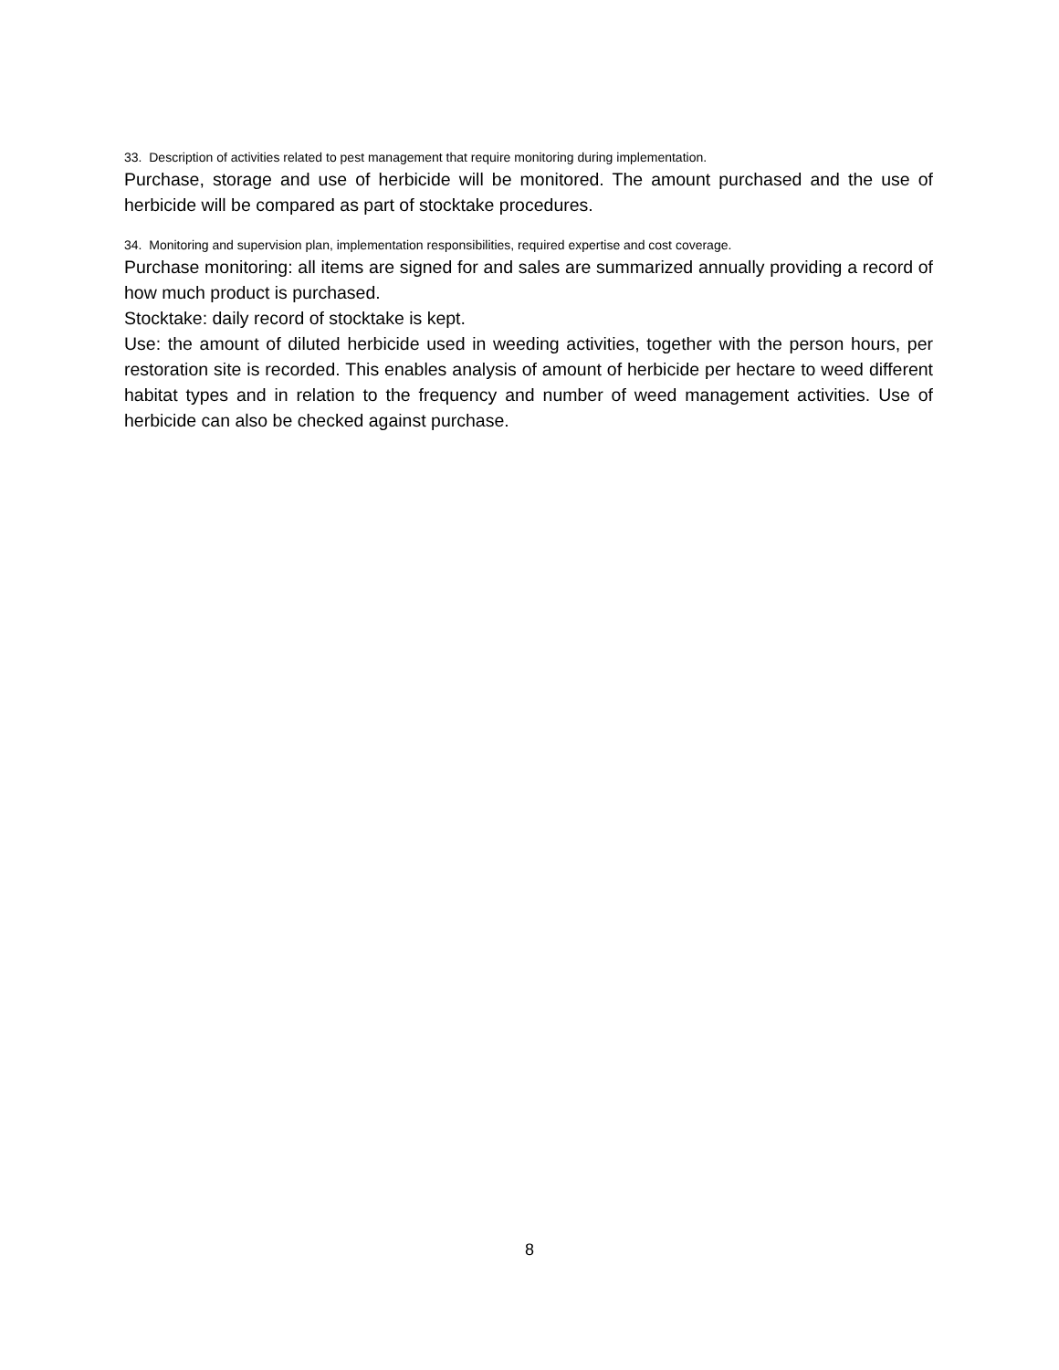33. Description of activities related to pest management that require monitoring during implementation.
Purchase, storage and use of herbicide will be monitored. The amount purchased and the use of herbicide will be compared as part of stocktake procedures.
34. Monitoring and supervision plan, implementation responsibilities, required expertise and cost coverage.
Purchase monitoring: all items are signed for and sales are summarized annually providing a record of how much product is purchased.
Stocktake: daily record of stocktake is kept.
Use: the amount of diluted herbicide used in weeding activities, together with the person hours, per restoration site is recorded. This enables analysis of amount of herbicide per hectare to weed different habitat types and in relation to the frequency and number of weed management activities. Use of herbicide can also be checked against purchase.
8